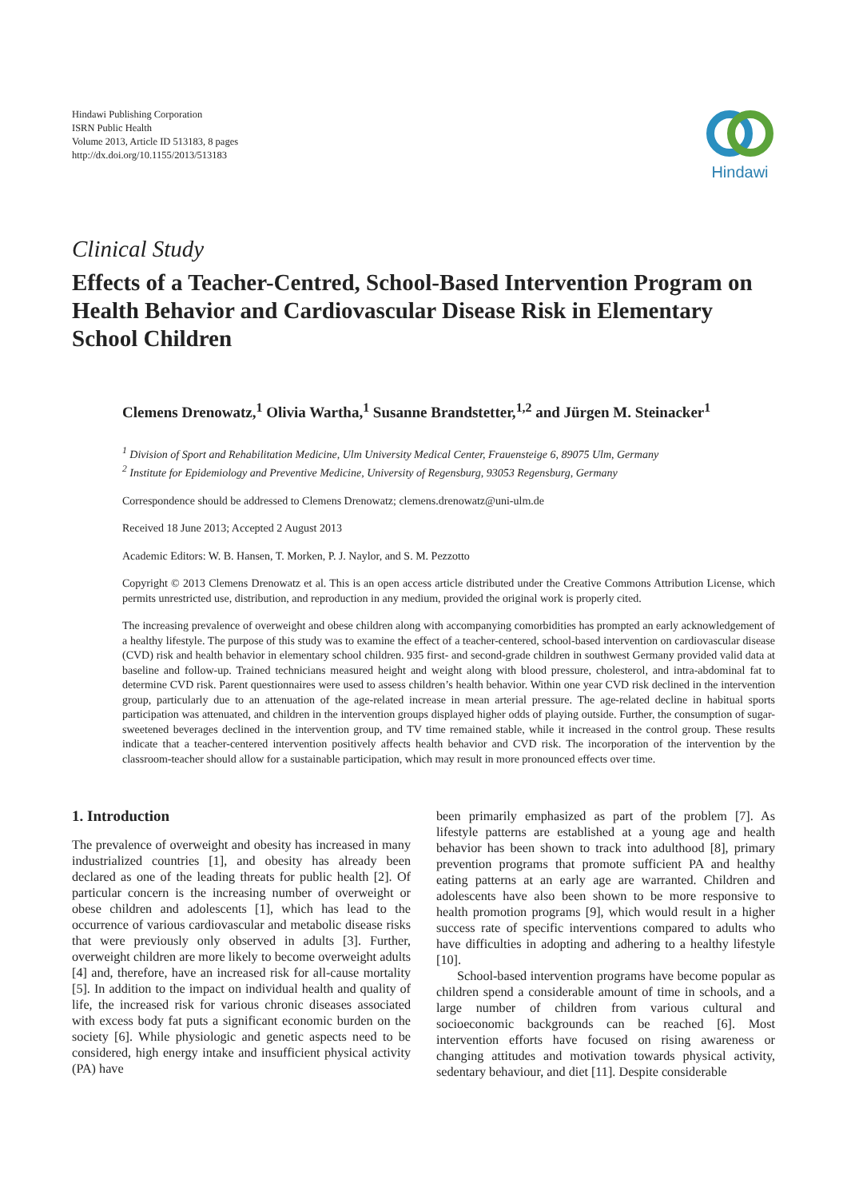Hindawi Publishing Corporation
ISRN Public Health
Volume 2013, Article ID 513183, 8 pages
http://dx.doi.org/10.1155/2013/513183
Hindawi
Clinical Study
Effects of a Teacher-Centred, School-Based Intervention Program on Health Behavior and Cardiovascular Disease Risk in Elementary School Children
Clemens Drenowatz,<sup>1</sup> Olivia Wartha,<sup>1</sup> Susanne Brandstetter,<sup>1,2</sup> and Jürgen M. Steinacker<sup>1</sup>
<sup>1</sup> Division of Sport and Rehabilitation Medicine, Ulm University Medical Center, Frauensteige 6, 89075 Ulm, Germany
<sup>2</sup> Institute for Epidemiology and Preventive Medicine, University of Regensburg, 93053 Regensburg, Germany
Correspondence should be addressed to Clemens Drenowatz; clemens.drenowatz@uni-ulm.de
Received 18 June 2013; Accepted 2 August 2013
Academic Editors: W. B. Hansen, T. Morken, P. J. Naylor, and S. M. Pezzotto
Copyright © 2013 Clemens Drenowatz et al. This is an open access article distributed under the Creative Commons Attribution License, which permits unrestricted use, distribution, and reproduction in any medium, provided the original work is properly cited.
The increasing prevalence of overweight and obese children along with accompanying comorbidities has prompted an early acknowledgement of a healthy lifestyle. The purpose of this study was to examine the effect of a teacher-centered, school-based intervention on cardiovascular disease (CVD) risk and health behavior in elementary school children. 935 first- and second-grade children in southwest Germany provided valid data at baseline and follow-up. Trained technicians measured height and weight along with blood pressure, cholesterol, and intra-abdominal fat to determine CVD risk. Parent questionnaires were used to assess children’s health behavior. Within one year CVD risk declined in the intervention group, particularly due to an attenuation of the age-related increase in mean arterial pressure. The age-related decline in habitual sports participation was attenuated, and children in the intervention groups displayed higher odds of playing outside. Further, the consumption of sugar-sweetened beverages declined in the intervention group, and TV time remained stable, while it increased in the control group. These results indicate that a teacher-centered intervention positively affects health behavior and CVD risk. The incorporation of the intervention by the classroom-teacher should allow for a sustainable participation, which may result in more pronounced effects over time.
1. Introduction
The prevalence of overweight and obesity has increased in many industrialized countries [1], and obesity has already been declared as one of the leading threats for public health [2]. Of particular concern is the increasing number of overweight or obese children and adolescents [1], which has lead to the occurrence of various cardiovascular and metabolic disease risks that were previously only observed in adults [3]. Further, overweight children are more likely to become overweight adults [4] and, therefore, have an increased risk for all-cause mortality [5]. In addition to the impact on individual health and quality of life, the increased risk for various chronic diseases associated with excess body fat puts a significant economic burden on the society [6]. While physiologic and genetic aspects need to be considered, high energy intake and insufficient physical activity (PA) have
been primarily emphasized as part of the problem [7]. As lifestyle patterns are established at a young age and health behavior has been shown to track into adulthood [8], primary prevention programs that promote sufficient PA and healthy eating patterns at an early age are warranted. Children and adolescents have also been shown to be more responsive to health promotion programs [9], which would result in a higher success rate of specific interventions compared to adults who have difficulties in adopting and adhering to a healthy lifestyle [10].
School-based intervention programs have become popular as children spend a considerable amount of time in schools, and a large number of children from various cultural and socioeconomic backgrounds can be reached [6]. Most intervention efforts have focused on rising awareness or changing attitudes and motivation towards physical activity, sedentary behaviour, and diet [11]. Despite considerable